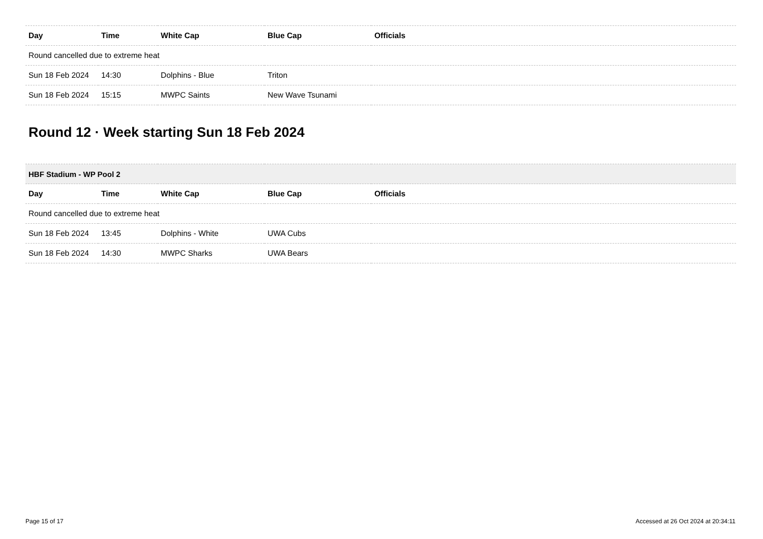| Day | Time | White Cap | Blue Cap | Officials |
| --- | --- | --- | --- | --- |
| Round cancelled due to extreme heat | | | | |
| Sun 18 Feb 2024 | 14:30 | Dolphins - Blue | Triton | |
| Sun 18 Feb 2024 | 15:15 | MWPC Saints | New Wave Tsunami | |
Round 12 · Week starting Sun 18 Feb 2024
| HBF Stadium - WP Pool 2 | | | | |
| Day | Time | White Cap | Blue Cap | Officials |
| Round cancelled due to extreme heat | | | | |
| Sun 18 Feb 2024 | 13:45 | Dolphins - White | UWA Cubs | |
| Sun 18 Feb 2024 | 14:30 | MWPC Sharks | UWA Bears | |
Page 15 of 17 Accessed at 26 Oct 2024 at 20:34:11